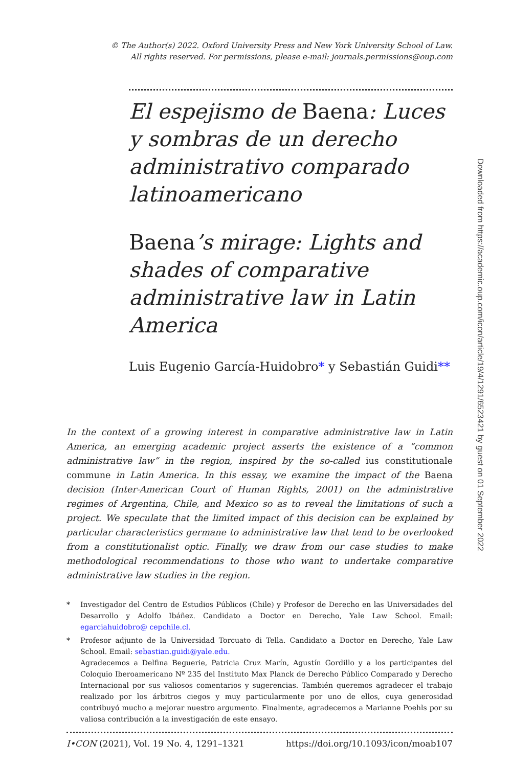© The Author(s) 2022. Oxford University Press and New York University School of Law.
All rights reserved. For permissions, please e-mail: journals.permissions@oup.com
El espejismo de Baena: Luces y sombras de un derecho administrativo comparado latinoamericano
Baena’s mirage: Lights and shades of comparative administrative law in Latin America
Luis Eugenio García-Huidobro* y Sebastián Guidi**
In the context of a growing interest in comparative administrative law in Latin America, an emerging academic project asserts the existence of a “common administrative law” in the region, inspired by the so-called ius constitutionale commune in Latin America. In this essay, we examine the impact of the Baena decision (Inter-American Court of Human Rights, 2001) on the administrative regimes of Argentina, Chile, and Mexico so as to reveal the limitations of such a project. We speculate that the limited impact of this decision can be explained by particular characteristics germane to administrative law that tend to be overlooked from a constitutionalist optic. Finally, we draw from our case studies to make methodological recommendations to those who want to undertake comparative administrative law studies in the region.
* Investigador del Centro de Estudios Públicos (Chile) y Profesor de Derecho en las Universidades del Desarrollo y Adolfo Ibáñez. Candidato a Doctor en Derecho, Yale Law School. Email: egarciahuidobro@ cepchile.cl.
* Profesor adjunto de la Universidad Torcuato di Tella. Candidato a Doctor en Derecho, Yale Law School. Email: sebastian.guidi@yale.edu.
Agradecemos a Delfina Beguerie, Patricia Cruz Marín, Agustín Gordillo y a los participantes del Coloquio Iberoamericano Nº 235 del Instituto Max Planck de Derecho Público Comparado y Derecho Internacional por sus valiosos comentarios y sugerencias. También queremos agradecer el trabajo realizado por los árbitros ciegos y muy particularmente por uno de ellos, cuya generosidad contribuyó mucho a mejorar nuestro argumento. Finalmente, agradecemos a Marianne Poehls por su valiosa contribución a la investigación de este ensayo.
I•CON (2021), Vol. 19 No. 4, 1291–1321 https://doi.org/10.1093/icon/moab107
Downloaded from https://academic.oup.com/icon/article/19/4/1291/6523421 by guest on 01 September 2022